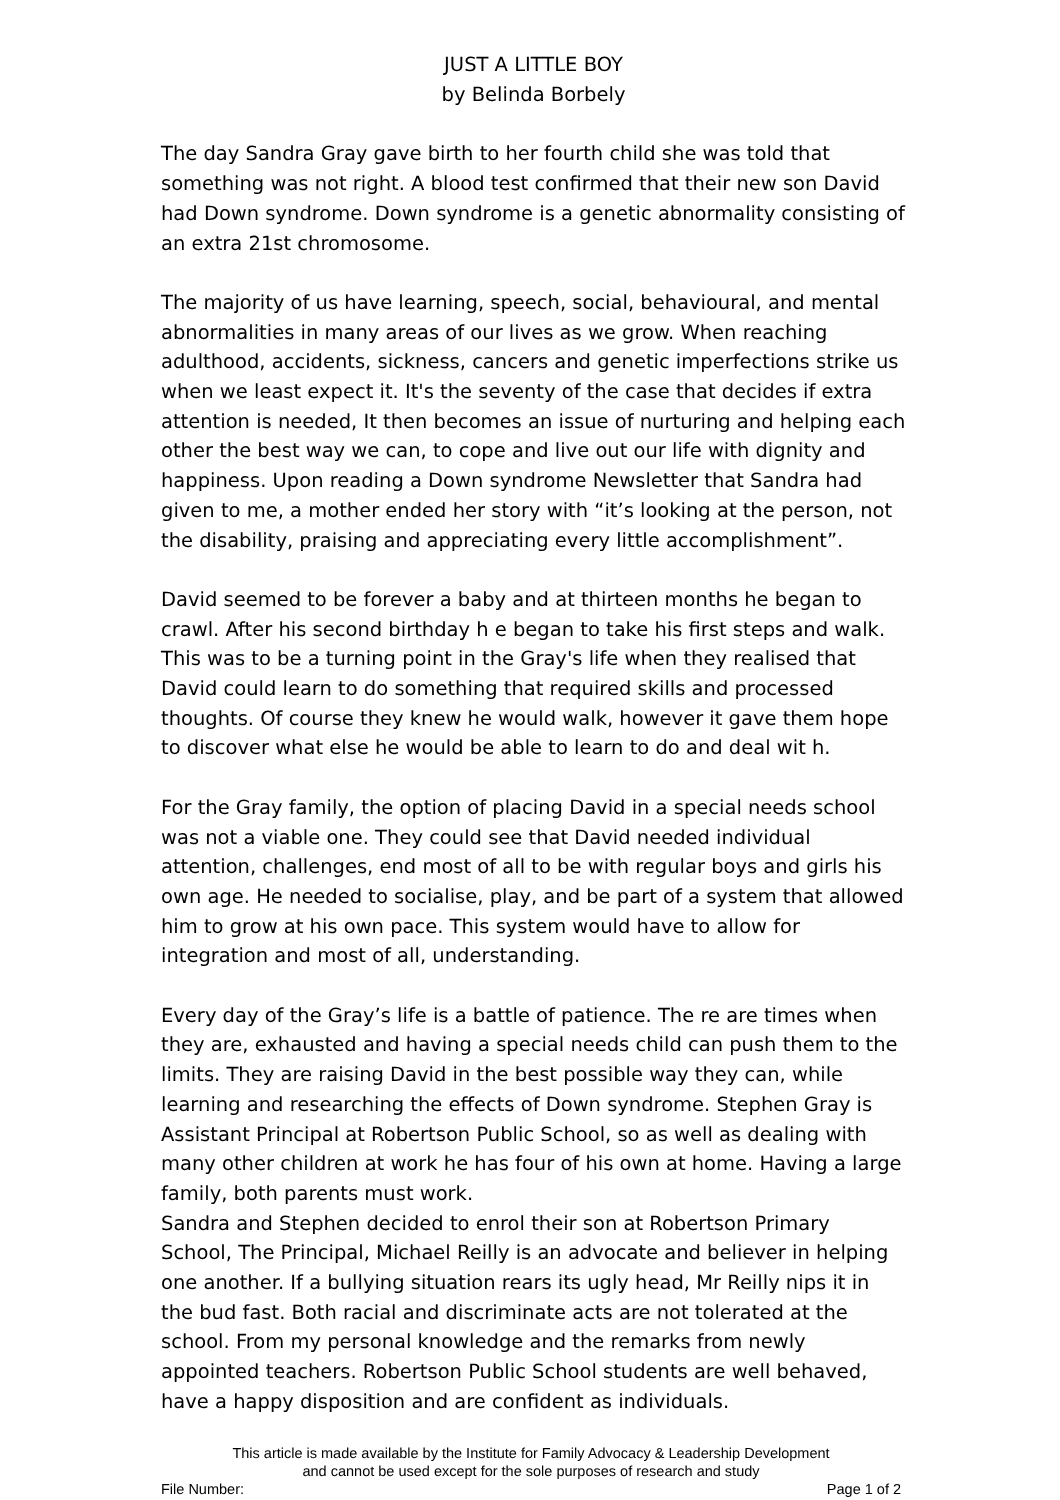JUST A LITTLE BOY
by Belinda Borbely
The day Sandra Gray gave birth to her fourth child she was told that something was not right. A blood test confirmed that their new son David had Down syndrome. Down syndrome is a genetic abnormality consisting of an extra 21st chromosome.
The majority of us have learning, speech, social, behavioural, and mental abnormalities in many areas of our lives as we grow. When reaching adulthood, accidents, sickness, cancers and genetic imperfections strike us when we least expect it. It's the seventy of the case that decides if extra attention is needed, It then becomes an issue of nurturing and helping each other the best way we can, to cope and live out our life with dignity and happiness. Upon reading a Down syndrome Newsletter that Sandra had given to me, a mother ended her story with “it’s looking at the person, not the disability, praising and appreciating every little accomplishment”.
David seemed to be forever a baby and at thirteen months he began to crawl. After his second birthday h e began to take his first steps and walk. This was to be a turning point in the Gray's life when they realised that David could learn to do something that required skills and processed thoughts. Of course they knew he would walk, however it gave them hope to discover what else he would be able to learn to do and deal wit h.
For the Gray family, the option of placing David in a special needs school was not a viable one. They could see that David needed individual attention, challenges, end most of all to be with regular boys and girls his own age. He needed to socialise, play, and be part of a system that allowed him to grow at his own pace. This system would have to allow for integration and most of all, understanding.
Every day of the Gray’s life is a battle of patience. The re are times when they are, exhausted and having a special needs child can push them to the limits. They are raising David in the best possible way they can, while learning and researching the effects of Down syndrome. Stephen Gray is Assistant Principal at Robertson Public School, so as well as dealing with many other children at work he has four of his own at home. Having a large family, both parents must work.
Sandra and Stephen decided to enrol their son at Robertson Primary School, The Principal, Michael Reilly is an advocate and believer in helping one another. If a bullying situation rears its ugly head, Mr Reilly nips it in the bud fast. Both racial and discriminate acts are not tolerated at the school. From my personal knowledge and the remarks from newly appointed teachers. Robertson Public School students are well behaved, have a happy disposition and are confident as individuals.
This article is made available by the Institute for Family Advocacy & Leadership Development
and cannot be used except for the sole purposes of research and study
File Number: Page 1 of 2